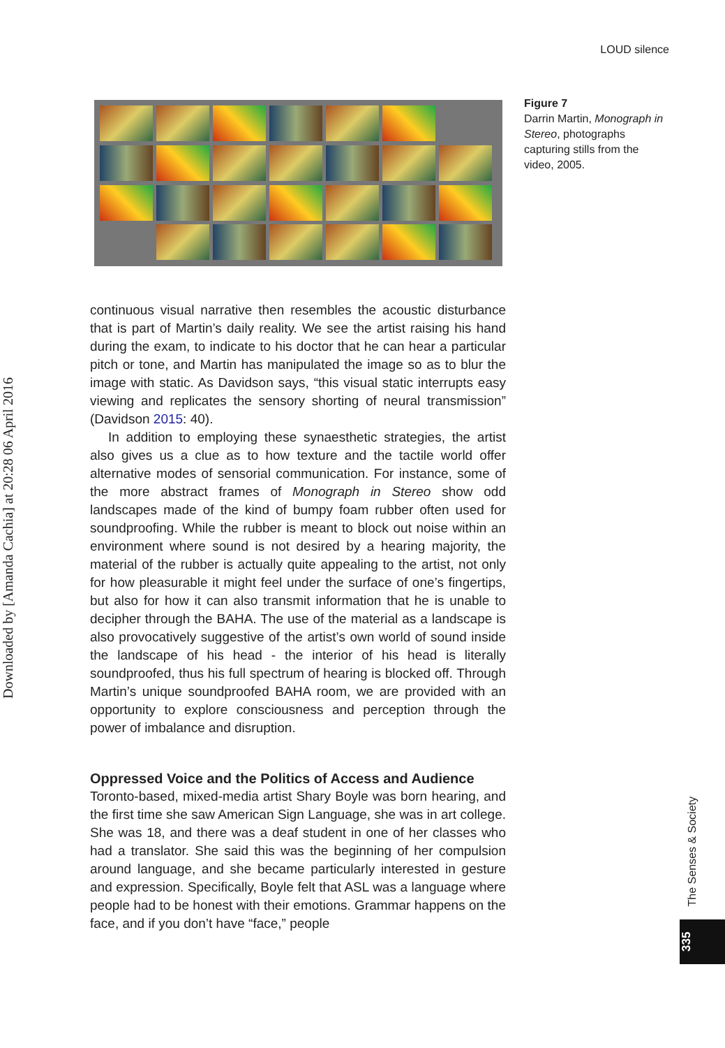LOUD silence
Figure 7
Darrin Martin, Monograph in Stereo, photographs capturing stills from the video, 2005.
Downloaded by [Amanda Cachia] at 20:28 06 April 2016
continuous visual narrative then resembles the acoustic disturbance that is part of Martin’s daily reality. We see the artist raising his hand during the exam, to indicate to his doctor that he can hear a particular pitch or tone, and Martin has manipulated the image so as to blur the image with static. As Davidson says, “this visual static interrupts easy viewing and replicates the sensory shorting of neural transmission” (Davidson 2015: 40).
In addition to employing these synaesthetic strategies, the artist also gives us a clue as to how texture and the tactile world offer alternative modes of sensorial communication. For instance, some of the more abstract frames of Monograph in Stereo show odd landscapes made of the kind of bumpy foam rubber often used for soundproofing. While the rubber is meant to block out noise within an environment where sound is not desired by a hearing majority, the material of the rubber is actually quite appealing to the artist, not only for how pleasurable it might feel under the surface of one’s fingertips, but also for how it can also transmit information that he is unable to decipher through the BAHA. The use of the material as a landscape is also provocatively suggestive of the artist’s own world of sound inside the landscape of his head - the interior of his head is literally soundproofed, thus his full spectrum of hearing is blocked off. Through Martin’s unique soundproofed BAHA room, we are provided with an opportunity to explore consciousness and perception through the power of imbalance and disruption.
Oppressed Voice and the Politics of Access and Audience
Toronto-based, mixed-media artist Shary Boyle was born hearing, and the first time she saw American Sign Language, she was in art college. She was 18, and there was a deaf student in one of her classes who had a translator. She said this was the beginning of her compulsion around language, and she became particularly interested in gesture and expression. Specifically, Boyle felt that ASL was a language where people had to be honest with their emotions. Grammar happens on the face, and if you don’t have “face,” people
The Senses & Society
335